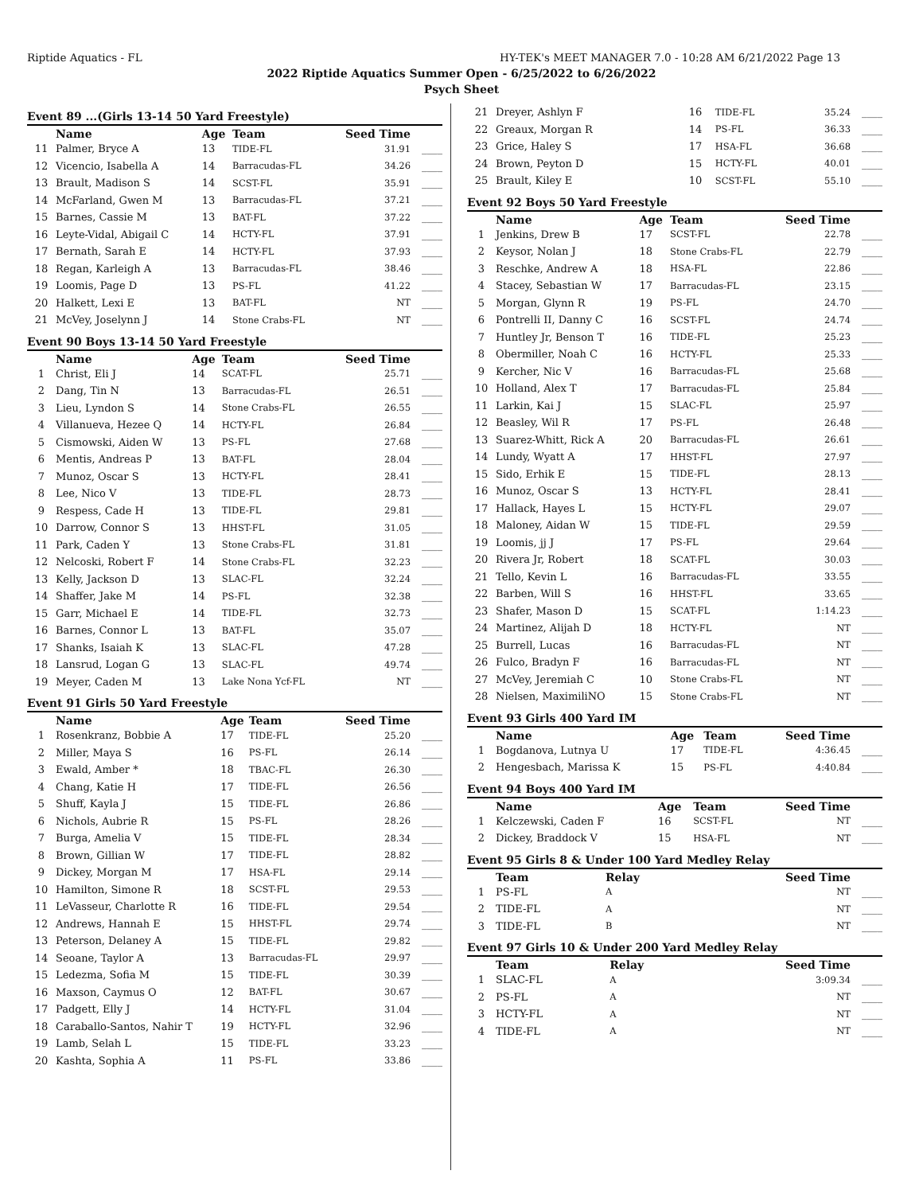Riptide Aquatics - FL HY-TEK's MEET MANAGER 7.0 - 10:28 AM 6/21/2022 Page 13
2022 Riptide Aquatics Summer Open - 6/25/2022 to 6/26/2022
Psych Sheet
Event 89 ...(Girls 13-14 50 Yard Freestyle)
| | Name | Age | Team | Seed Time | |
| --- | --- | --- | --- | --- | --- |
| 11 | Palmer, Bryce A | 13 | TIDE-FL | 31.91 | ____ |
| 12 | Vicencio, Isabella A | 14 | Barracudas-FL | 34.26 | ____ |
| 13 | Brault, Madison S | 14 | SCST-FL | 35.91 | ____ |
| 14 | McFarland, Gwen M | 13 | Barracudas-FL | 37.21 | ____ |
| 15 | Barnes, Cassie M | 13 | BAT-FL | 37.22 | ____ |
| 16 | Leyte-Vidal, Abigail C | 14 | HCTY-FL | 37.91 | ____ |
| 17 | Bernath, Sarah E | 14 | HCTY-FL | 37.93 | ____ |
| 18 | Regan, Karleigh A | 13 | Barracudas-FL | 38.46 | ____ |
| 19 | Loomis, Page D | 13 | PS-FL | 41.22 | ____ |
| 20 | Halkett, Lexi E | 13 | BAT-FL | NT | ____ |
| 21 | McVey, Joselynn J | 14 | Stone Crabs-FL | NT | ____ |
Event 90 Boys 13-14 50 Yard Freestyle
| | Name | Age | Team | Seed Time | |
| --- | --- | --- | --- | --- | --- |
| 1 | Christ, Eli J | 14 | SCAT-FL | 25.71 | ____ |
| 2 | Dang, Tin N | 13 | Barracudas-FL | 26.51 | ____ |
| 3 | Lieu, Lyndon S | 14 | Stone Crabs-FL | 26.55 | ____ |
| 4 | Villanueva, Hezee Q | 14 | HCTY-FL | 26.84 | ____ |
| 5 | Cismowski, Aiden W | 13 | PS-FL | 27.68 | ____ |
| 6 | Mentis, Andreas P | 13 | BAT-FL | 28.04 | ____ |
| 7 | Munoz, Oscar S | 13 | HCTY-FL | 28.41 | ____ |
| 8 | Lee, Nico V | 13 | TIDE-FL | 28.73 | ____ |
| 9 | Respess, Cade H | 13 | TIDE-FL | 29.81 | ____ |
| 10 | Darrow, Connor S | 13 | HHST-FL | 31.05 | ____ |
| 11 | Park, Caden Y | 13 | Stone Crabs-FL | 31.81 | ____ |
| 12 | Nelcoski, Robert F | 14 | Stone Crabs-FL | 32.23 | ____ |
| 13 | Kelly, Jackson D | 13 | SLAC-FL | 32.24 | ____ |
| 14 | Shaffer, Jake M | 14 | PS-FL | 32.38 | ____ |
| 15 | Garr, Michael E | 14 | TIDE-FL | 32.73 | ____ |
| 16 | Barnes, Connor L | 13 | BAT-FL | 35.07 | ____ |
| 17 | Shanks, Isaiah K | 13 | SLAC-FL | 47.28 | ____ |
| 18 | Lansrud, Logan G | 13 | SLAC-FL | 49.74 | ____ |
| 19 | Meyer, Caden M | 13 | Lake Nona Ycf-FL | NT | ____ |
Event 91 Girls 50 Yard Freestyle
| | Name | Age | Team | Seed Time | |
| --- | --- | --- | --- | --- | --- |
| 1 | Rosenkranz, Bobbie A | 17 | TIDE-FL | 25.20 | ____ |
| 2 | Miller, Maya S | 16 | PS-FL | 26.14 | ____ |
| 3 | Ewald, Amber * | 18 | TBAC-FL | 26.30 | ____ |
| 4 | Chang, Katie H | 17 | TIDE-FL | 26.56 | ____ |
| 5 | Shuff, Kayla J | 15 | TIDE-FL | 26.86 | ____ |
| 6 | Nichols, Aubrie R | 15 | PS-FL | 28.26 | ____ |
| 7 | Burga, Amelia V | 15 | TIDE-FL | 28.34 | ____ |
| 8 | Brown, Gillian W | 17 | TIDE-FL | 28.82 | ____ |
| 9 | Dickey, Morgan M | 17 | HSA-FL | 29.14 | ____ |
| 10 | Hamilton, Simone R | 18 | SCST-FL | 29.53 | ____ |
| 11 | LeVasseur, Charlotte R | 16 | TIDE-FL | 29.54 | ____ |
| 12 | Andrews, Hannah E | 15 | HHST-FL | 29.74 | ____ |
| 13 | Peterson, Delaney A | 15 | TIDE-FL | 29.82 | ____ |
| 14 | Seoane, Taylor A | 13 | Barracudas-FL | 29.97 | ____ |
| 15 | Ledezma, Sofia M | 15 | TIDE-FL | 30.39 | ____ |
| 16 | Maxson, Caymus O | 12 | BAT-FL | 30.67 | ____ |
| 17 | Padgett, Elly J | 14 | HCTY-FL | 31.04 | ____ |
| 18 | Caraballo-Santos, Nahir T | 19 | HCTY-FL | 32.96 | ____ |
| 19 | Lamb, Selah L | 15 | TIDE-FL | 33.23 | ____ |
| 20 | Kashta, Sophia A | 11 | PS-FL | 33.86 | ____ |
| 21 | Dreyer, Ashlyn F | 16 | TIDE-FL | 35.24 | ____ |
| 22 | Greaux, Morgan R | 14 | PS-FL | 36.33 | ____ |
| 23 | Grice, Haley S | 17 | HSA-FL | 36.68 | ____ |
| 24 | Brown, Peyton D | 15 | HCTY-FL | 40.01 | ____ |
| 25 | Brault, Kiley E | 10 | SCST-FL | 55.10 | ____ |
Event 92 Boys 50 Yard Freestyle
| | Name | Age | Team | Seed Time | |
| --- | --- | --- | --- | --- | --- |
| 1 | Jenkins, Drew B | 17 | SCST-FL | 22.78 | ____ |
| 2 | Keysor, Nolan J | 18 | Stone Crabs-FL | 22.79 | ____ |
| 3 | Reschke, Andrew A | 18 | HSA-FL | 22.86 | ____ |
| 4 | Stacey, Sebastian W | 17 | Barracudas-FL | 23.15 | ____ |
| 5 | Morgan, Glynn R | 19 | PS-FL | 24.70 | ____ |
| 6 | Pontrelli II, Danny C | 16 | SCST-FL | 24.74 | ____ |
| 7 | Huntley Jr, Benson T | 16 | TIDE-FL | 25.23 | ____ |
| 8 | Obermiller, Noah C | 16 | HCTY-FL | 25.33 | ____ |
| 9 | Kercher, Nic V | 16 | Barracudas-FL | 25.68 | ____ |
| 10 | Holland, Alex T | 17 | Barracudas-FL | 25.84 | ____ |
| 11 | Larkin, Kai J | 15 | SLAC-FL | 25.97 | ____ |
| 12 | Beasley, Wil R | 17 | PS-FL | 26.48 | ____ |
| 13 | Suarez-Whitt, Rick A | 20 | Barracudas-FL | 26.61 | ____ |
| 14 | Lundy, Wyatt A | 17 | HHST-FL | 27.97 | ____ |
| 15 | Sido, Erhik E | 15 | TIDE-FL | 28.13 | ____ |
| 16 | Munoz, Oscar S | 13 | HCTY-FL | 28.41 | ____ |
| 17 | Hallack, Hayes L | 15 | HCTY-FL | 29.07 | ____ |
| 18 | Maloney, Aidan W | 15 | TIDE-FL | 29.59 | ____ |
| 19 | Loomis, jj J | 17 | PS-FL | 29.64 | ____ |
| 20 | Rivera Jr, Robert | 18 | SCAT-FL | 30.03 | ____ |
| 21 | Tello, Kevin L | 16 | Barracudas-FL | 33.55 | ____ |
| 22 | Barben, Will S | 16 | HHST-FL | 33.65 | ____ |
| 23 | Shafer, Mason D | 15 | SCAT-FL | 1:14.23 | ____ |
| 24 | Martinez, Alijah D | 18 | HCTY-FL | NT | ____ |
| 25 | Burrell, Lucas | 16 | Barracudas-FL | NT | ____ |
| 26 | Fulco, Bradyn F | 16 | Barracudas-FL | NT | ____ |
| 27 | McVey, Jeremiah C | 10 | Stone Crabs-FL | NT | ____ |
| 28 | Nielsen, MaximiliNO | 15 | Stone Crabs-FL | NT | ____ |
Event 93 Girls 400 Yard IM
| | Name | Age | Team | Seed Time | |
| --- | --- | --- | --- | --- | --- |
| 1 | Bogdanova, Lutnya U | 17 | TIDE-FL | 4:36.45 | ____ |
| 2 | Hengesbach, Marissa K | 15 | PS-FL | 4:40.84 | ____ |
Event 94 Boys 400 Yard IM
| | Name | Age | Team | Seed Time | |
| --- | --- | --- | --- | --- | --- |
| 1 | Kelczewski, Caden F | 16 | SCST-FL | NT | ____ |
| 2 | Dickey, Braddock V | 15 | HSA-FL | NT | ____ |
Event 95 Girls 8 & Under 100 Yard Medley Relay
| | Team | Relay | Seed Time | |
| --- | --- | --- | --- | --- |
| 1 | PS-FL | A | NT | ____ |
| 2 | TIDE-FL | A | NT | ____ |
| 3 | TIDE-FL | B | NT | ____ |
Event 97 Girls 10 & Under 200 Yard Medley Relay
| | Team | Relay | Seed Time | |
| --- | --- | --- | --- | --- |
| 1 | SLAC-FL | A | 3:09.34 | ____ |
| 2 | PS-FL | A | NT | ____ |
| 3 | HCTY-FL | A | NT | ____ |
| 4 | TIDE-FL | A | NT | ____ |